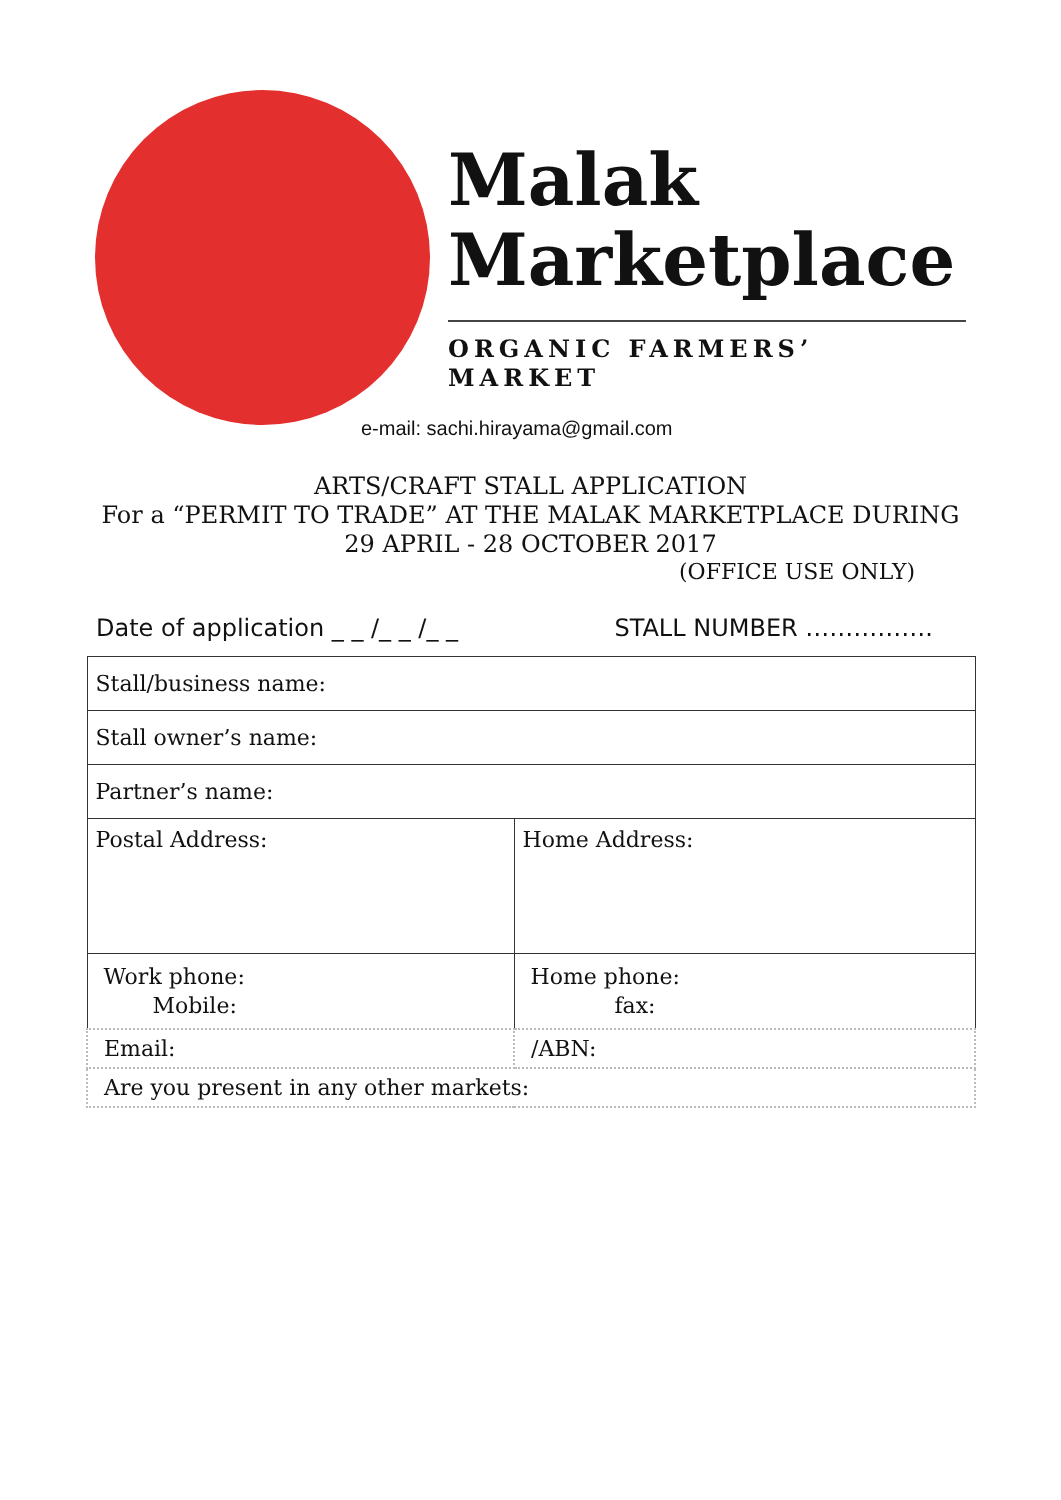Malak
Marketplace
ORGANIC FARMERS’ MARKET
e-mail: sachi.hirayama@gmail.com
ARTS/CRAFT STALL APPLICATION
For a “PERMIT TO TRADE” AT THE MALAK MARKETPLACE DURING
29 APRIL - 28 OCTOBER 2017
(OFFICE USE ONLY)
Date of application _ _ /_ _ /_ _ STALL NUMBER …………….
| Stall/business name: | |
| Stall owner’s name: | |
| Partner’s name: | |
| Postal Address: | Home Address: |
| Work phone: Mobile: | Home phone: fax: |
| Email: | /ABN: |
| Are you present in any other markets: | |